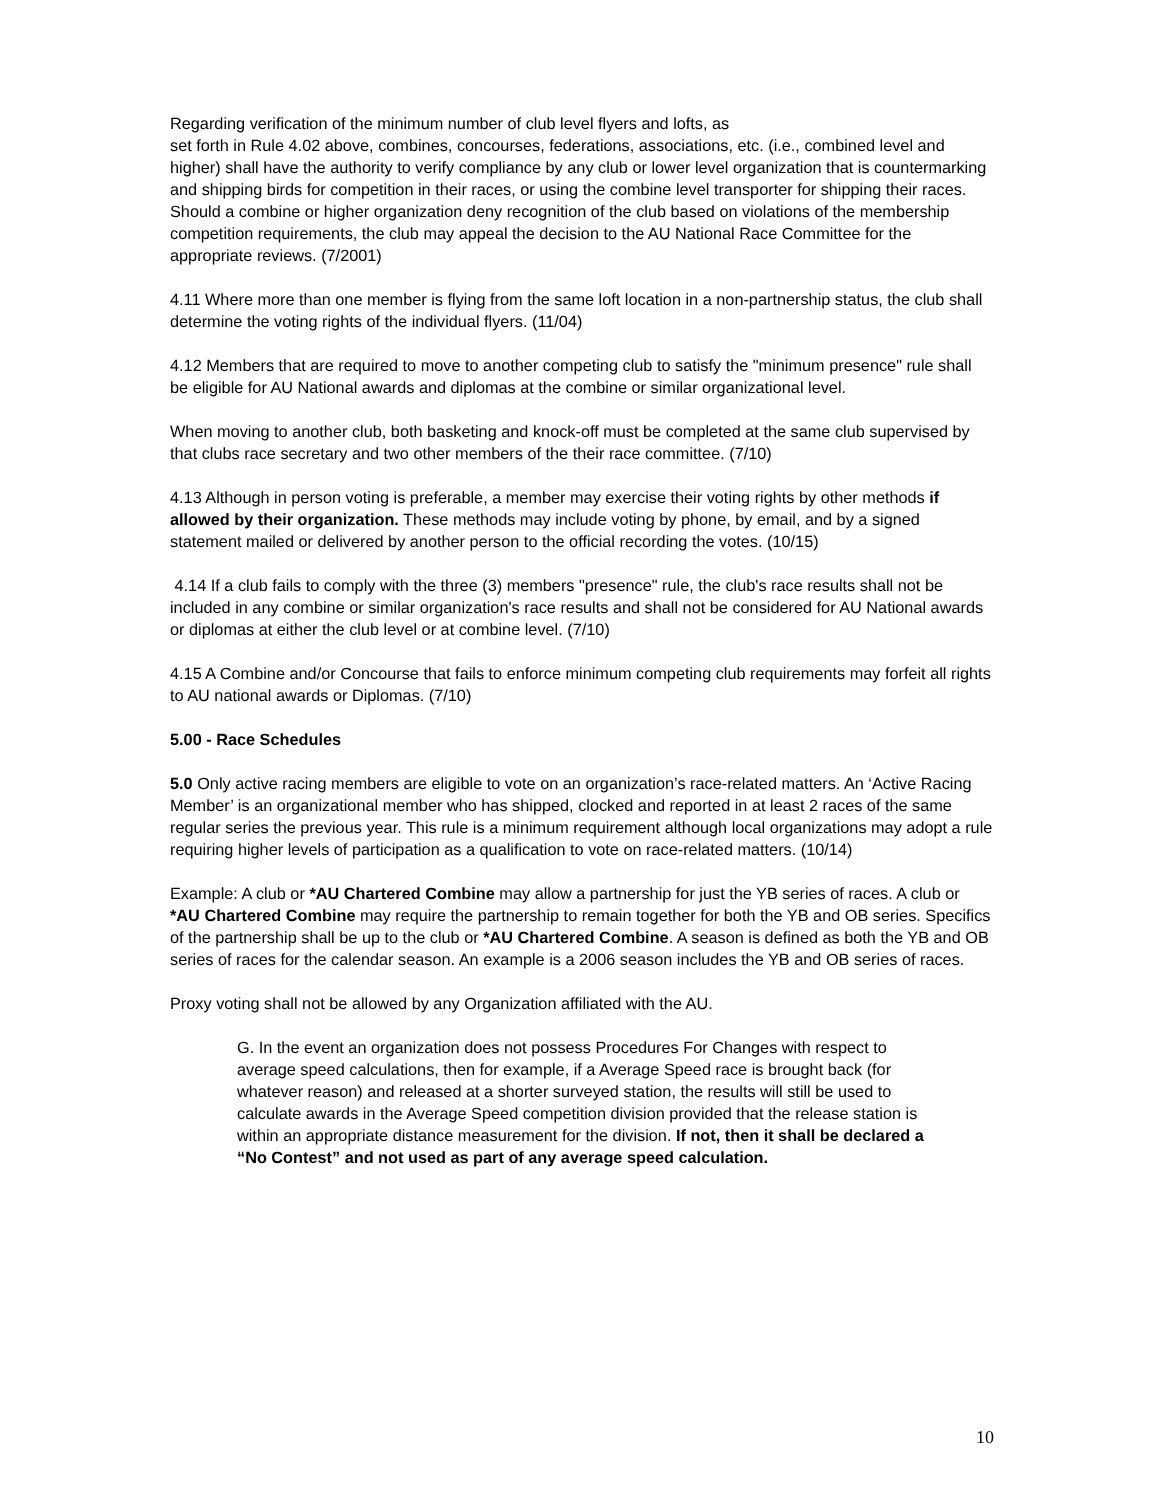Regarding verification of the minimum number of club level flyers and lofts, as
set forth in Rule 4.02 above, combines, concourses, federations, associations, etc. (i.e., combined level and higher) shall have the authority to verify compliance by any club or lower level organization that is countermarking and shipping birds for competition in their races, or using the combine level transporter for shipping their races. Should a combine or higher organization deny recognition of the club based on violations of the membership competition requirements, the club may appeal the decision to the AU National Race Committee for the appropriate reviews. (7/2001)
4.11 Where more than one member is flying from the same loft location in a non-partnership status, the club shall determine the voting rights of the individual flyers. (11/04)
4.12 Members that are required to move to another competing club to satisfy the "minimum presence" rule shall be eligible for AU National awards and diplomas at the combine or similar organizational level.
When moving to another club, both basketing and knock-off must be completed at the same club supervised by that clubs race secretary and two other members of the their race committee. (7/10)
4.13 Although in person voting is preferable, a member may exercise their voting rights by other methods if allowed by their organization. These methods may include voting by phone, by email, and by a signed statement mailed or delivered by another person to the official recording the votes. (10/15)
4.14 If a club fails to comply with the three (3) members "presence" rule, the club's race results shall not be included in any combine or similar organization's race results and shall not be considered for AU National awards or diplomas at either the club level or at combine level. (7/10)
4.15 A Combine and/or Concourse that fails to enforce minimum competing club requirements may forfeit all rights to AU national awards or Diplomas. (7/10)
5.00 - Race Schedules
5.0 Only active racing members are eligible to vote on an organization’s race-related matters. An ‘Active Racing Member’ is an organizational member who has shipped, clocked and reported in at least 2 races of the same regular series the previous year. This rule is a minimum requirement although local organizations may adopt a rule requiring higher levels of participation as a qualification to vote on race-related matters. (10/14)
Example: A club or *AU Chartered Combine may allow a partnership for just the YB series of races. A club or *AU Chartered Combine may require the partnership to remain together for both the YB and OB series. Specifics of the partnership shall be up to the club or *AU Chartered Combine. A season is defined as both the YB and OB series of races for the calendar season. An example is a 2006 season includes the YB and OB series of races.
Proxy voting shall not be allowed by any Organization affiliated with the AU.
G. In the event an organization does not possess Procedures For Changes with respect to average speed calculations, then for example, if a Average Speed race is brought back (for whatever reason) and released at a shorter surveyed station, the results will still be used to calculate awards in the Average Speed competition division provided that the release station is within an appropriate distance measurement for the division. If not, then it shall be declared a “No Contest” and not used as part of any average speed calculation.
10